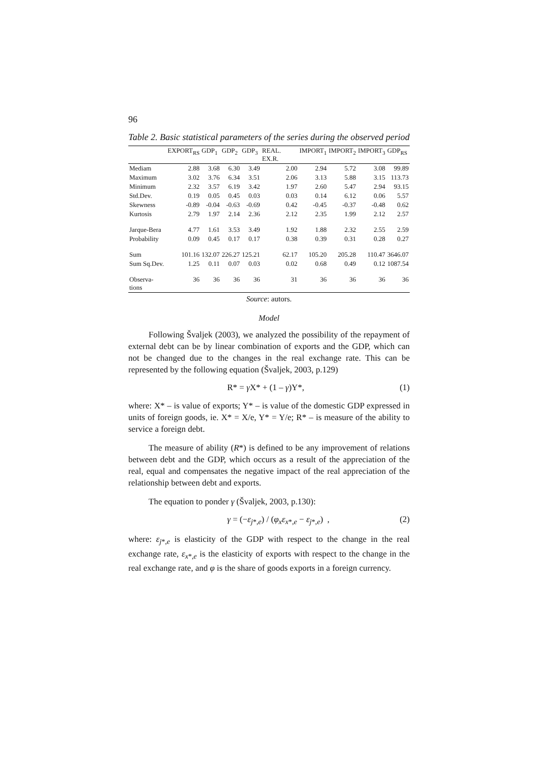96
Table 2. Basic statistical parameters of the series during the observed period
| | EXPORT<sub>RS</sub> | GDP<sub>1</sub> | GDP<sub>2</sub> | GDP<sub>3</sub> | REAL. EX.R. | IMPORT<sub>1</sub> | IMPORT<sub>2</sub> | IMPORT<sub>3</sub> | GDP<sub>RS</sub> |
| --- | --- | --- | --- | --- | --- | --- | --- | --- | --- |
| Mediam | 2.88 | 3.68 | 6.30 | 3.49 | 2.00 | 2.94 | 5.72 | 3.08 | 99.89 |
| Maximum | 3.02 | 3.76 | 6.34 | 3.51 | 2.06 | 3.13 | 5.88 | 3.15 | 113.73 |
| Minimum | 2.32 | 3.57 | 6.19 | 3.42 | 1.97 | 2.60 | 5.47 | 2.94 | 93.15 |
| Std.Dev. | 0.19 | 0.05 | 0.45 | 0.03 | 0.03 | 0.14 | 6.12 | 0.06 | 5.57 |
| Skewness | -0.89 | -0.04 | -0.63 | -0.69 | 0.42 | -0.45 | -0.37 | -0.48 | 0.62 |
| Kurtosis | 2.79 | 1.97 | 2.14 | 2.36 | 2.12 | 2.35 | 1.99 | 2.12 | 2.57 |
| Jarque-Bera | 4.77 | 1.61 | 3.53 | 3.49 | 1.92 | 1.88 | 2.32 | 2.55 | 2.59 |
| Probability | 0.09 | 0.45 | 0.17 | 0.17 | 0.38 | 0.39 | 0.31 | 0.28 | 0.27 |
| Sum | 101.16 | 132.07 | 226.27 | 125.21 | 62.17 | 105.20 | 205.28 | 110.47 | 3646.07 |
| Sum Sq.Dev. | 1.25 | 0.11 | 0.07 | 0.03 | 0.02 | 0.68 | 0.49 | 0.12 | 1087.54 |
| Observa-tions | 36 | 36 | 36 | 36 | 31 | 36 | 36 | 36 | 36 |
Source: autors.
Model
Following Švaljek (2003), we analyzed the possibility of the repayment of external debt can be by linear combination of exports and the GDP, which can not be changed due to the changes in the real exchange rate. This can be represented by the following equation (Švaljek, 2003, p.129)
R* = γ X* + (1 – γ)Y*, (1)
where: X* – is value of exports; Y* – is value of the domestic GDP expressed in units of foreign goods, ie. X* = X/e, Y* = Y/e; R* – is measure of the ability to service a foreign debt.
The measure of ability (R*) is defined to be any improvement of relations between debt and the GDP, which occurs as a result of the appreciation of the real, equal and compensates the negative impact of the real appreciation of the relationship between debt and exports.
The equation to ponder γ (Švaljek, 2003, p.130):
γ = (−ε<sub>j*,e</sub>) / (φ<sub>x</sub>ε<sub>x*,e</sub> − ε<sub>j*,e</sub>) , (2)
where: ε<sub>j*,e</sub> is elasticity of the GDP with respect to the change in the real exchange rate, ε<sub>x*,e</sub> is the elasticity of exports with respect to the change in the real exchange rate, and φ is the share of goods exports in a foreign currency.